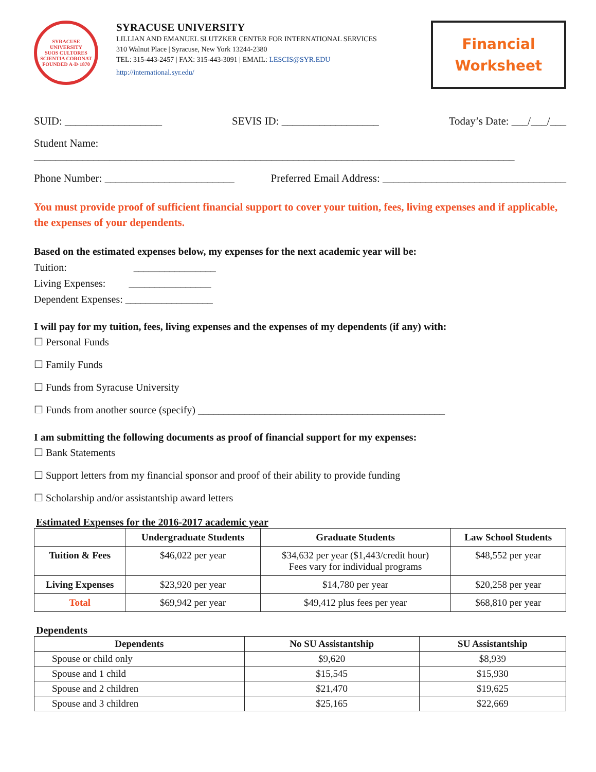SYRACUSE UNIVERSITY
SUOS CULTORES SCIENTIA CORONAT
FOUNDED A·D·1870
SYRACUSE UNIVERSITY
LILLIAN AND EMANUEL SLUTZKER CENTER FOR INTERNATIONAL SERVICES
310 Walnut Place | Syracuse, New York 13244-2380
TEL: 315-443-2457 | FAX: 315-443-3091 | EMAIL: LESCIS@SYR.EDU
http://international.syr.edu/
Financial
Worksheet
SUID: __________________ SEVIS ID: __________________ Today’s Date: ___/___/___
Student Name: _________________________________________________________________________________________
Phone Number: ________________________ Preferred Email Address: __________________________________
You must provide proof of sufficient financial support to cover your tuition, fees, living expenses and if applicable, the expenses of your dependents.
Based on the estimated expenses below, my expenses for the next academic year will be:
Tuition: ________________
Living Expenses: ________________
Dependent Expenses: _________________
I will pay for my tuition, fees, living expenses and the expenses of my dependents (if any) with:
☐ Personal Funds
☐ Family Funds
☐ Funds from Syracuse University
☐ Funds from another source (specify) ________________________________________________
I am submitting the following documents as proof of financial support for my expenses:
☐ Bank Statements
☐ Support letters from my financial sponsor and proof of their ability to provide funding
☐ Scholarship and/or assistantship award letters
Estimated Expenses for the 2016-2017 academic year
| | Undergraduate Students | Graduate Students | Law School Students |
| --- | --- | --- | --- |
| Tuition & Fees | $46,022 per year | $34,632 per year ($1,443/credit hour) Fees vary for individual programs | $48,552 per year |
| Living Expenses | $23,920 per year | $14,780 per year | $20,258 per year |
| Total | $69,942 per year | $49,412 plus fees per year | $68,810 per year |
Dependents
| Dependents | No SU Assistantship | SU Assistantship |
| --- | --- | --- |
| Spouse or child only | $9,620 | $8,939 |
| Spouse and 1 child | $15,545 | $15,930 |
| Spouse and 2 children | $21,470 | $19,625 |
| Spouse and 3 children | $25,165 | $22,669 |